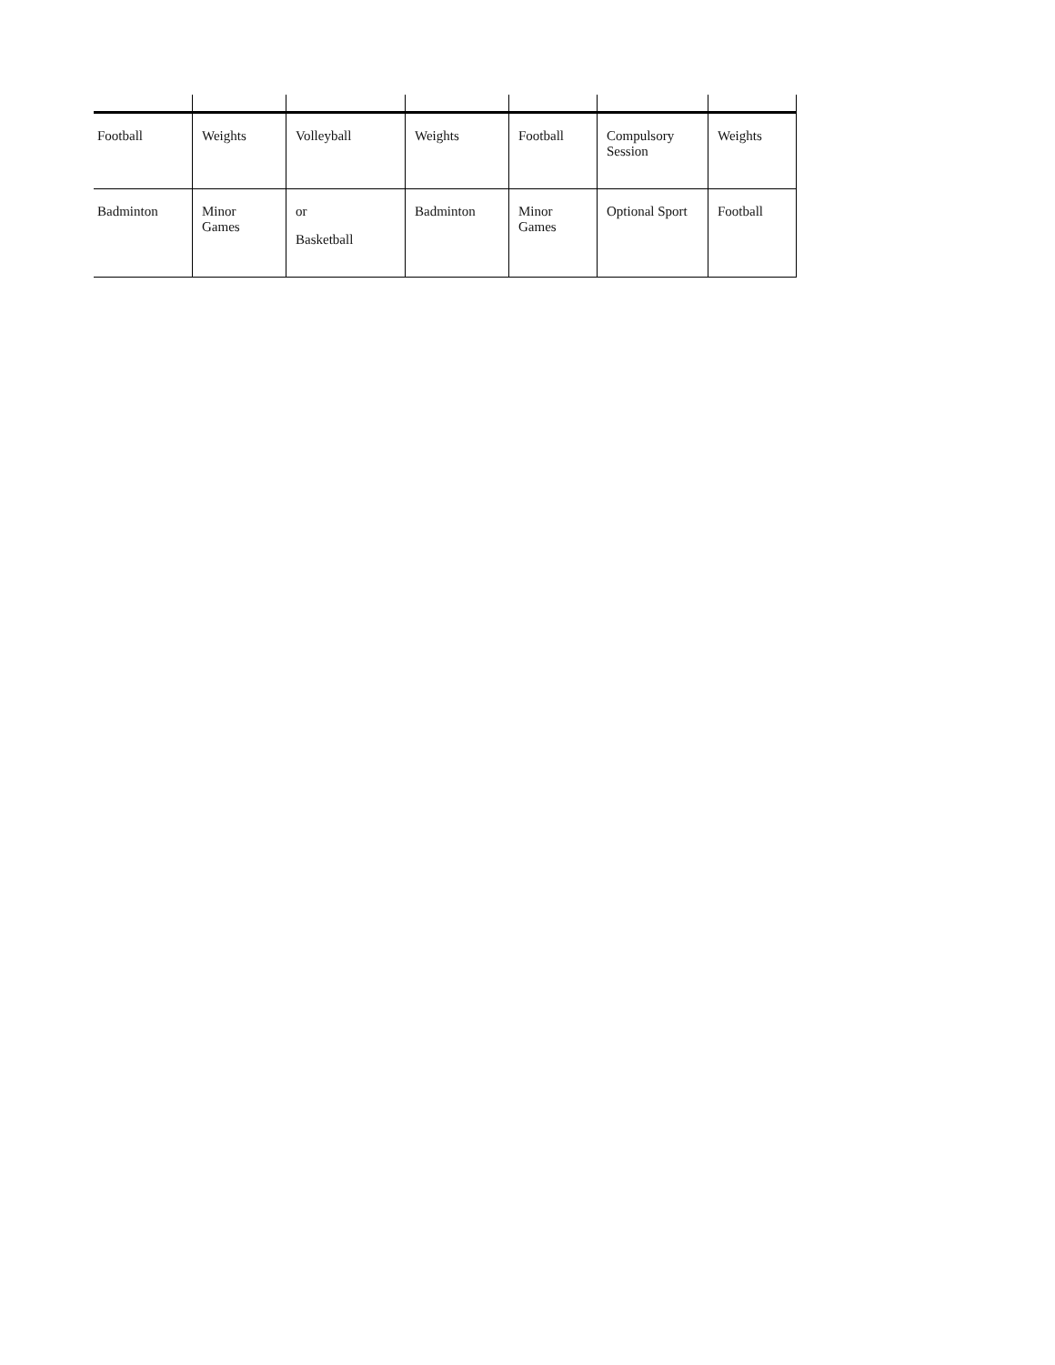| Football | Weights | Volleyball | Weights | Football | Compulsory Session | Weights |
| Badminton | Minor Games | or Basketball | Badminton | Minor Games | Optional Sport | Football |